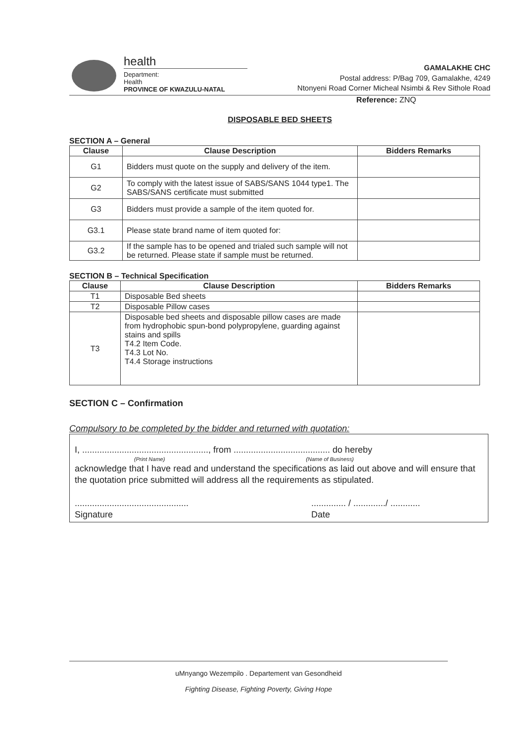health
Department:
Health
PROVINCE OF KWAZULU-NATAL
GAMALAKHE CHC
Postal address: P/Bag 709, Gamalakhe, 4249
Ntonyeni Road Corner Micheal Nsimbi & Rev Sithole Road
Reference: ZNQ
DISPOSABLE BED SHEETS
SECTION A – General
| Clause | Clause Description | Bidders Remarks |
| --- | --- | --- |
| G1 | Bidders must quote on the supply and delivery of the item. | |
| G2 | To comply with the latest issue of SABS/SANS 1044 type1. The SABS/SANS certificate must submitted | |
| G3 | Bidders must provide a sample of the item quoted for. | |
| G3.1 | Please state brand name of item quoted for: | |
| G3.2 | If the sample has to be opened and trialed such sample will not be returned. Please state if sample must be returned. | |
SECTION B – Technical Specification
| Clause | Clause Description | Bidders Remarks |
| --- | --- | --- |
| T1 | Disposable Bed sheets | |
| T2 | Disposable Pillow cases | |
| T3 | Disposable bed sheets and disposable pillow cases are made from hydrophobic spun-bond polypropylene, guarding against stains and spills T4.2 Item Code. T4.3 Lot No. T4.4 Storage instructions | |
SECTION C – Confirmation
Compulsory to be completed by the bidder and returned with quotation:
I, ..................................................., from ....................................... do hereby
(Print Name) (Name of Business)
acknowledge that I have read and understand the specifications as laid out above and will ensure that the quotation price submitted will address all the requirements as stipulated.
..............................................
Signature.............. / ............./ ............
Date
uMnyango Wezempilo . Departement van Gesondheid
Fighting Disease, Fighting Poverty, Giving Hope